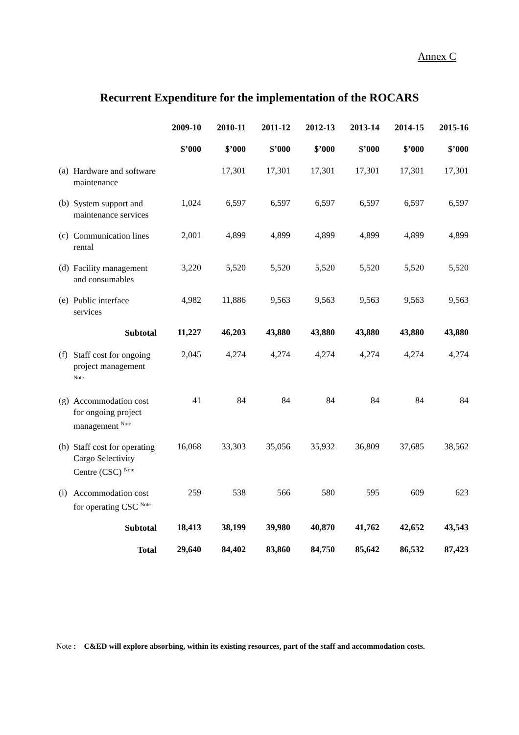Annex C
Recurrent Expenditure for the implementation of the ROCARS
| | | 2009-10 | 2010-11 | 2011-12 | 2012-13 | 2013-14 | 2014-15 | 2015-16 |
| --- | --- | --- | --- | --- | --- | --- | --- | --- |
| | | $’000 | $’000 | $’000 | $’000 | $’000 | $’000 | $’000 |
| (a) | Hardware and software maintenance | | 17,301 | 17,301 | 17,301 | 17,301 | 17,301 | 17,301 |
| (b) | System support and maintenance services | 1,024 | 6,597 | 6,597 | 6,597 | 6,597 | 6,597 | 6,597 |
| (c) | Communication lines rental | 2,001 | 4,899 | 4,899 | 4,899 | 4,899 | 4,899 | 4,899 |
| (d) | Facility management and consumables | 3,220 | 5,520 | 5,520 | 5,520 | 5,520 | 5,520 | 5,520 |
| (e) | Public interface services | 4,982 | 11,886 | 9,563 | 9,563 | 9,563 | 9,563 | 9,563 |
| | Subtotal | 11,227 | 46,203 | 43,880 | 43,880 | 43,880 | 43,880 | 43,880 |
| (f) | Staff cost for ongoing project management <sup>Note</sup> | 2,045 | 4,274 | 4,274 | 4,274 | 4,274 | 4,274 | 4,274 |
| (g) | Accommodation cost for ongoing project management <sup>Note</sup> | 41 | 84 | 84 | 84 | 84 | 84 | 84 |
| (h) | Staff cost for operating Cargo Selectivity Centre (CSC) <sup>Note</sup> | 16,068 | 33,303 | 35,056 | 35,932 | 36,809 | 37,685 | 38,562 |
| (i) | Accommodation cost for operating CSC <sup>Note</sup> | 259 | 538 | 566 | 580 | 595 | 609 | 623 |
| | Subtotal | 18,413 | 38,199 | 39,980 | 40,870 | 41,762 | 42,652 | 43,543 |
| | Total | 29,640 | 84,402 | 83,860 | 84,750 | 85,642 | 86,532 | 87,423 |
Note : C&ED will explore absorbing, within its existing resources, part of the staff and accommodation costs.